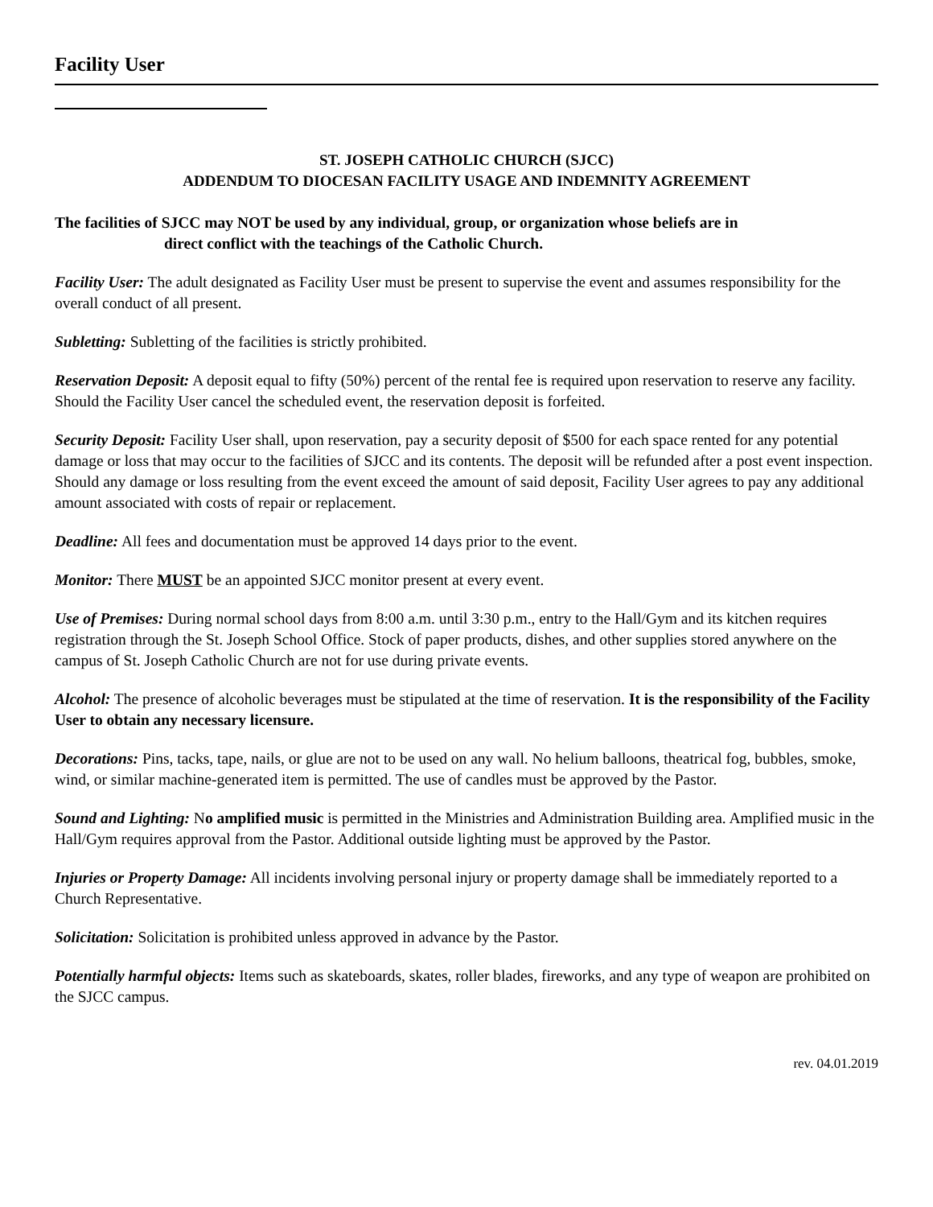Facility User
ST. JOSEPH CATHOLIC CHURCH (SJCC)
ADDENDUM TO DIOCESAN FACILITY USAGE AND INDEMNITY AGREEMENT
The facilities of SJCC may NOT be used by any individual, group, or organization whose beliefs are in
direct conflict with the teachings of the Catholic Church.
Facility User: The adult designated as Facility User must be present to supervise the event and assumes responsibility for the overall conduct of all present.
Subletting: Subletting of the facilities is strictly prohibited.
Reservation Deposit: A deposit equal to fifty (50%) percent of the rental fee is required upon reservation to reserve any facility. Should the Facility User cancel the scheduled event, the reservation deposit is forfeited.
Security Deposit: Facility User shall, upon reservation, pay a security deposit of $500 for each space rented for any potential damage or loss that may occur to the facilities of SJCC and its contents. The deposit will be refunded after a post event inspection. Should any damage or loss resulting from the event exceed the amount of said deposit, Facility User agrees to pay any additional amount associated with costs of repair or replacement.
Deadline: All fees and documentation must be approved 14 days prior to the event.
Monitor: There MUST be an appointed SJCC monitor present at every event.
Use of Premises: During normal school days from 8:00 a.m. until 3:30 p.m., entry to the Hall/Gym and its kitchen requires registration through the St. Joseph School Office. Stock of paper products, dishes, and other supplies stored anywhere on the campus of St. Joseph Catholic Church are not for use during private events.
Alcohol: The presence of alcoholic beverages must be stipulated at the time of reservation. It is the responsibility of the Facility User to obtain any necessary licensure.
Decorations: Pins, tacks, tape, nails, or glue are not to be used on any wall. No helium balloons, theatrical fog, bubbles, smoke, wind, or similar machine-generated item is permitted. The use of candles must be approved by the Pastor.
Sound and Lighting: No amplified music is permitted in the Ministries and Administration Building area. Amplified music in the Hall/Gym requires approval from the Pastor. Additional outside lighting must be approved by the Pastor.
Injuries or Property Damage: All incidents involving personal injury or property damage shall be immediately reported to a Church Representative.
Solicitation: Solicitation is prohibited unless approved in advance by the Pastor.
Potentially harmful objects: Items such as skateboards, skates, roller blades, fireworks, and any type of weapon are prohibited on the SJCC campus.
rev. 04.01.2019